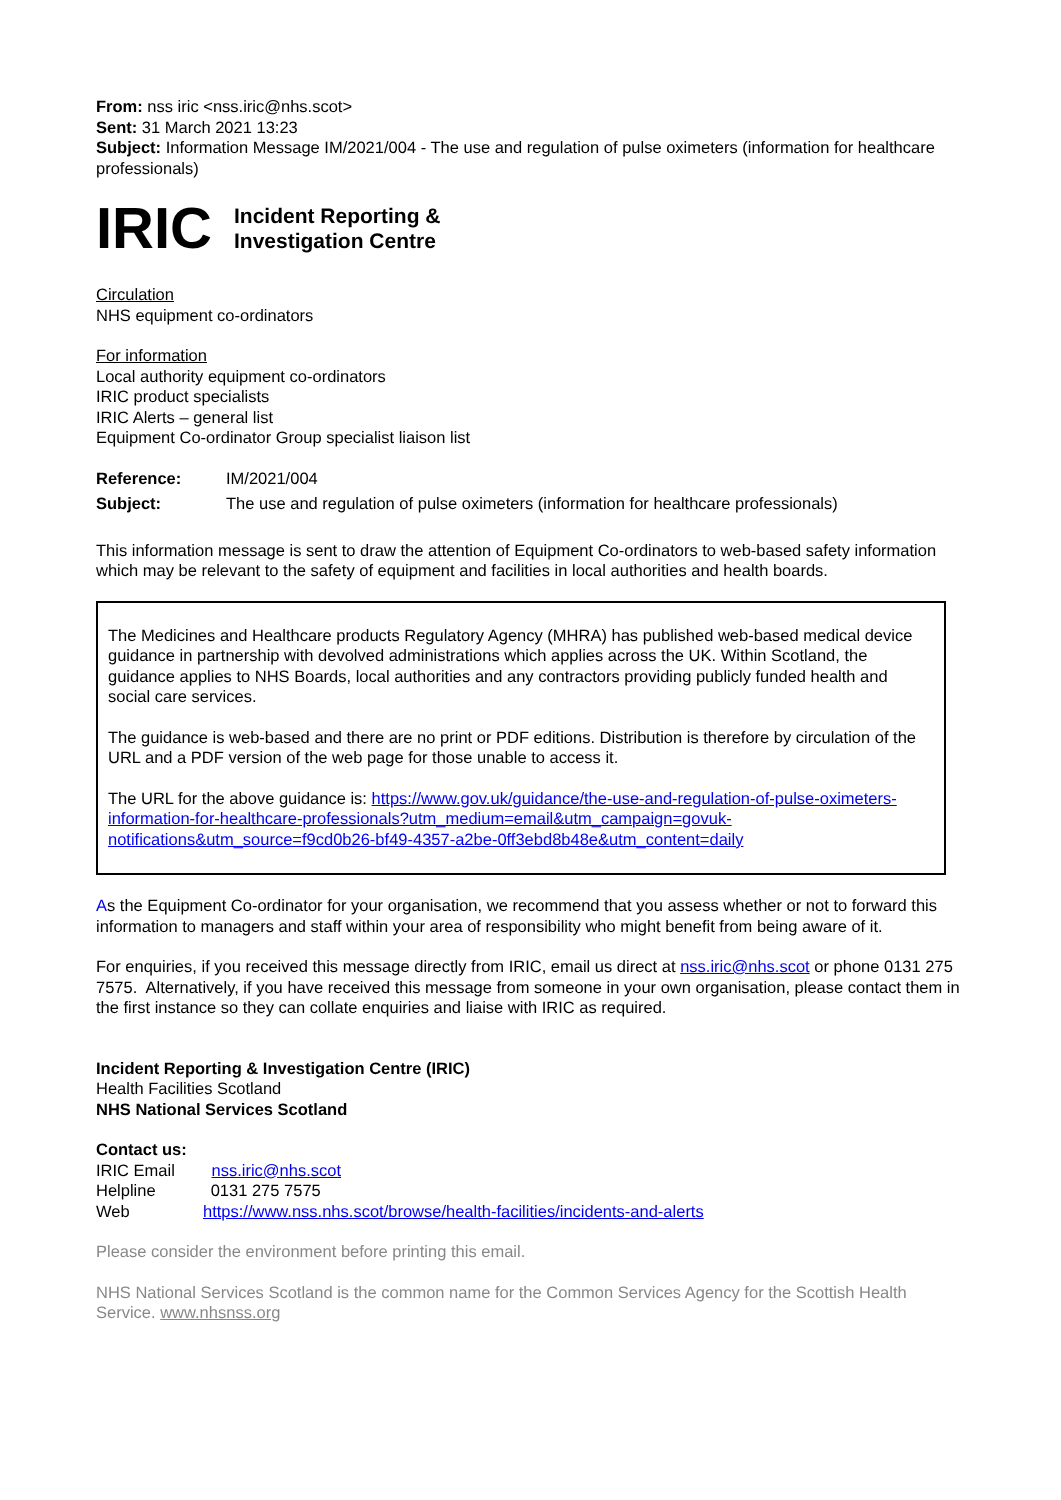From: nss iric <nss.iric@nhs.scot>
Sent: 31 March 2021 13:23
Subject: Information Message IM/2021/004 - The use and regulation of pulse oximeters (information for healthcare professionals)
IRIC
Incident Reporting &
Investigation Centre
Circulation
NHS equipment co-ordinators
For information
Local authority equipment co-ordinators
IRIC product specialists
IRIC Alerts – general list
Equipment Co-ordinator Group specialist liaison list
Reference: IM/2021/004
Subject: The use and regulation of pulse oximeters (information for healthcare professionals)
This information message is sent to draw the attention of Equipment Co-ordinators to web-based safety information which may be relevant to the safety of equipment and facilities in local authorities and health boards.
The Medicines and Healthcare products Regulatory Agency (MHRA) has published web-based medical device guidance in partnership with devolved administrations which applies across the UK. Within Scotland, the guidance applies to NHS Boards, local authorities and any contractors providing publicly funded health and social care services.
The guidance is web-based and there are no print or PDF editions. Distribution is therefore by circulation of the URL and a PDF version of the web page for those unable to access it.
The URL for the above guidance is: https://www.gov.uk/guidance/the-use-and-regulation-of-pulse-oximeters-information-for-healthcare-professionals?utm_medium=email&utm_campaign=govuk-notifications&utm_source=f9cd0b26-bf49-4357-a2be-0ff3ebd8b48e&utm_content=daily
As the Equipment Co-ordinator for your organisation, we recommend that you assess whether or not to forward this information to managers and staff within your area of responsibility who might benefit from being aware of it.
For enquiries, if you received this message directly from IRIC, email us direct at nss.iric@nhs.scot or phone 0131 275 7575. Alternatively, if you have received this message from someone in your own organisation, please contact them in the first instance so they can collate enquiries and liaise with IRIC as required.
Incident Reporting & Investigation Centre (IRIC)
Health Facilities Scotland
NHS National Services Scotland
Contact us:
IRIC Email nss.iric@nhs.scot
Helpline 0131 275 7575
Web https://www.nss.nhs.scot/browse/health-facilities/incidents-and-alerts
Please consider the environment before printing this email.
NHS National Services Scotland is the common name for the Common Services Agency for the Scottish Health Service. www.nhsnss.org